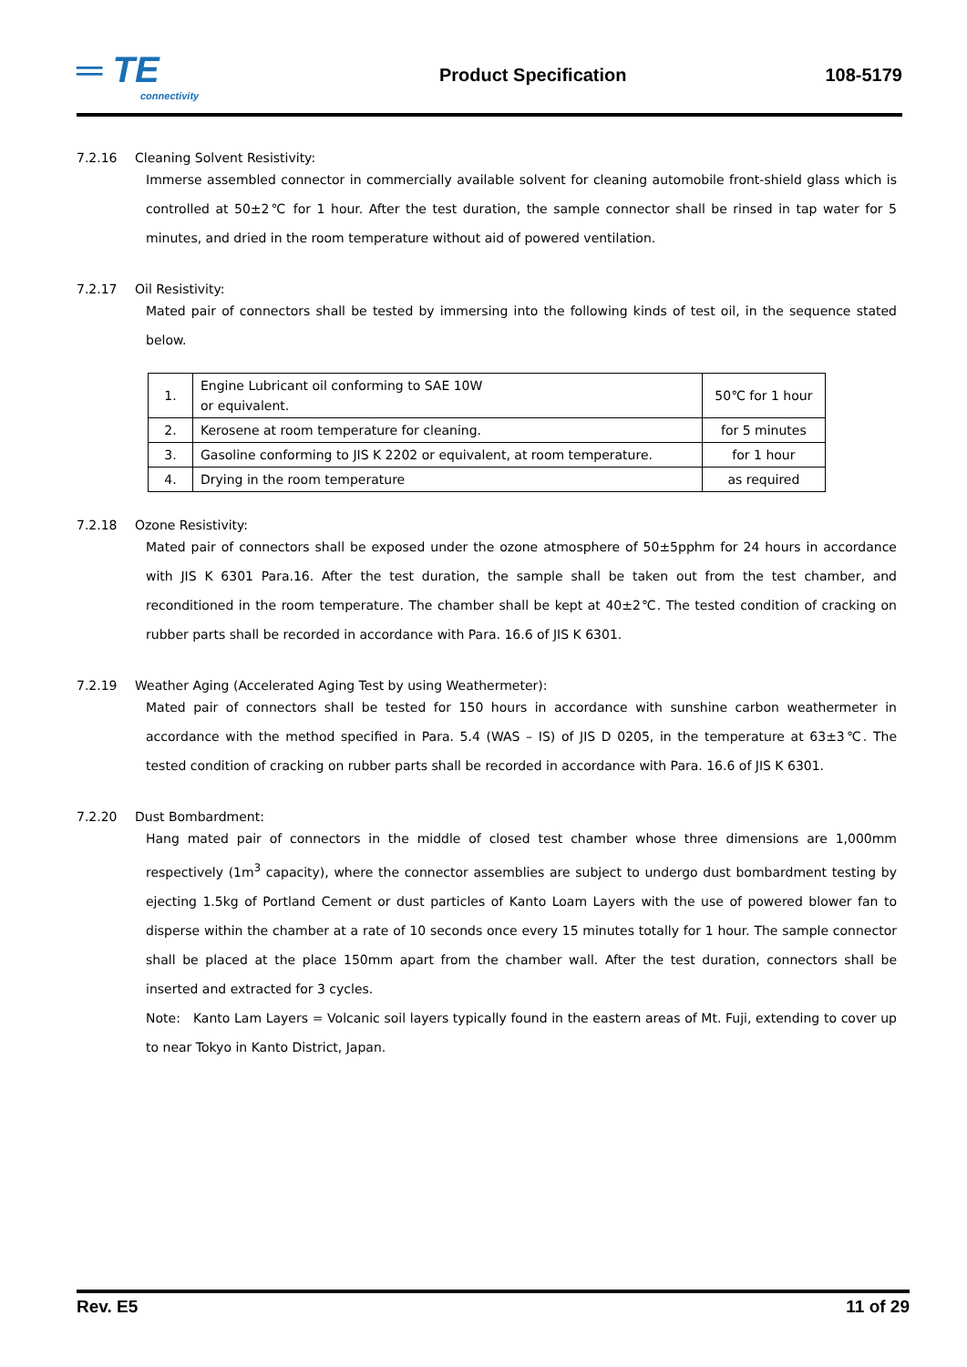═ TE
connectivity
Product Specification 108-5179
7.2.16 Cleaning Solvent Resistivity:
Immerse assembled connector in commercially available solvent for cleaning automobile front-shield glass which is controlled at 50±2℃ for 1 hour. After the test duration, the sample connector shall be rinsed in tap water for 5 minutes, and dried in the room temperature without aid of powered ventilation.
7.2.17 Oil Resistivity:
Mated pair of connectors shall be tested by immersing into the following kinds of test oil, in the sequence stated below.
| 1. | Engine Lubricant oil conforming to SAE 10W or equivalent. | 50℃ for 1 hour |
| 2. | Kerosene at room temperature for cleaning. | for 5 minutes |
| 3. | Gasoline conforming to JIS K 2202 or equivalent, at room temperature. | for 1 hour |
| 4. | Drying in the room temperature | as required |
7.2.18 Ozone Resistivity:
Mated pair of connectors shall be exposed under the ozone atmosphere of 50±5pphm for 24 hours in accordance with JIS K 6301 Para.16. After the test duration, the sample shall be taken out from the test chamber, and reconditioned in the room temperature. The chamber shall be kept at 40±2℃. The tested condition of cracking on rubber parts shall be recorded in accordance with Para. 16.6 of JIS K 6301.
7.2.19 Weather Aging (Accelerated Aging Test by using Weathermeter):
Mated pair of connectors shall be tested for 150 hours in accordance with sunshine carbon weathermeter in accordance with the method specified in Para. 5.4 (WAS – IS) of JIS D 0205, in the temperature at 63±3℃. The tested condition of cracking on rubber parts shall be recorded in accordance with Para. 16.6 of JIS K 6301.
7.2.20 Dust Bombardment:
Hang mated pair of connectors in the middle of closed test chamber whose three dimensions are 1,000mm respectively (1m<sup>3</sup> capacity), where the connector assemblies are subject to undergo dust bombardment testing by ejecting 1.5kg of Portland Cement or dust particles of Kanto Loam Layers with the use of powered blower fan to disperse within the chamber at a rate of 10 seconds once every 15 minutes totally for 1 hour. The sample connector shall be placed at the place 150mm apart from the chamber wall. After the test duration, connectors shall be inserted and extracted for 3 cycles.
Note: Kanto Lam Layers = Volcanic soil layers typically found in the eastern areas of Mt. Fuji, extending to cover up to near Tokyo in Kanto District, Japan.
Rev. E5 11 of 29